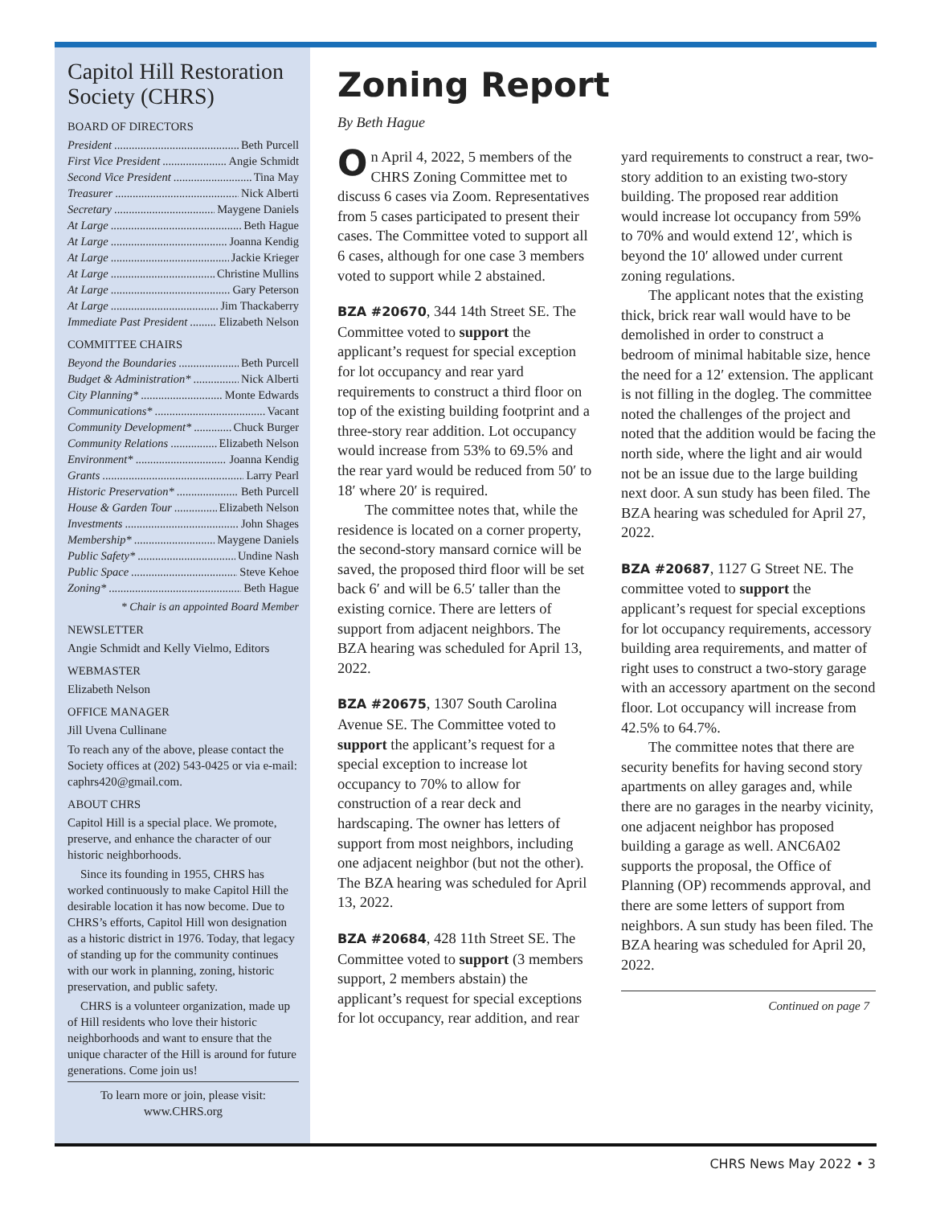Capitol Hill Restoration Society (CHRS)
BOARD OF DIRECTORS
President Beth Purcell
First Vice President Angie Schmidt
Second Vice President Tina May
Treasurer Nick Alberti
Secretary Maygene Daniels
At Large Beth Hague
At Large Joanna Kendig
At Large Jackie Krieger
At Large Christine Mullins
At Large Gary Peterson
At Large Jim Thackaberry
Immediate Past President Elizabeth Nelson
COMMITTEE CHAIRS
Beyond the Boundaries Beth Purcell
Budget & Administration* Nick Alberti
City Planning* Monte Edwards
Communications* Vacant
Community Development* Chuck Burger
Community Relations Elizabeth Nelson
Environment* Joanna Kendig
Grants Larry Pearl
Historic Preservation* Beth Purcell
House & Garden Tour Elizabeth Nelson
Investments John Shages
Membership* Maygene Daniels
Public Safety* Undine Nash
Public Space Steve Kehoe
Zoning* Beth Hague
* Chair is an appointed Board Member
NEWSLETTER
Angie Schmidt and Kelly Vielmo, Editors
WEBMASTER
Elizabeth Nelson
OFFICE MANAGER
Jill Uvena Cullinane
To reach any of the above, please contact the Society offices at (202) 543-0425 or via e-mail: caphrs420@gmail.com.
ABOUT CHRS
Capitol Hill is a special place. We promote, preserve, and enhance the character of our historic neighborhoods.
Since its founding in 1955, CHRS has worked continuously to make Capitol Hill the desirable location it has now become. Due to CHRS’s efforts, Capitol Hill won designation as a historic district in 1976. Today, that legacy of standing up for the community continues with our work in planning, zoning, historic preservation, and public safety.
CHRS is a volunteer organization, made up of Hill residents who love their historic neighborhoods and want to ensure that the unique character of the Hill is around for future generations. Come join us!
To learn more or join, please visit:
www.CHRS.org
Zoning Report
By Beth Hague
On April 4, 2022, 5 members of the CHRS Zoning Committee met to discuss 6 cases via Zoom. Representatives from 5 cases participated to present their cases. The Committee voted to support all 6 cases, although for one case 3 members voted to support while 2 abstained.
BZA #20670, 344 14th Street SE. The Committee voted to support the applicant’s request for special exception for lot occupancy and rear yard requirements to construct a third floor on top of the existing building footprint and a three-story rear addition. Lot occupancy would increase from 53% to 69.5% and the rear yard would be reduced from 50′ to 18′ where 20′ is required.
The committee notes that, while the residence is located on a corner property, the second-story mansard cornice will be saved, the proposed third floor will be set back 6′ and will be 6.5′ taller than the existing cornice. There are letters of support from adjacent neighbors. The BZA hearing was scheduled for April 13, 2022.
BZA #20675, 1307 South Carolina Avenue SE. The Committee voted to support the applicant’s request for a special exception to increase lot occupancy to 70% to allow for construction of a rear deck and hardscaping. The owner has letters of support from most neighbors, including one adjacent neighbor (but not the other). The BZA hearing was scheduled for April 13, 2022.
BZA #20684, 428 11th Street SE. The Committee voted to support (3 members support, 2 members abstain) the applicant’s request for special exceptions for lot occupancy, rear addition, and rear yard requirements to construct a rear, two-story addition to an existing two-story building. The proposed rear addition would increase lot occupancy from 59% to 70% and would extend 12′, which is beyond the 10′ allowed under current zoning regulations.
The applicant notes that the existing thick, brick rear wall would have to be demolished in order to construct a bedroom of minimal habitable size, hence the need for a 12′ extension. The applicant is not filling in the dogleg. The committee noted the challenges of the project and noted that the addition would be facing the north side, where the light and air would not be an issue due to the large building next door. A sun study has been filed. The BZA hearing was scheduled for April 27, 2022.
BZA #20687, 1127 G Street NE. The committee voted to support the applicant’s request for special exceptions for lot occupancy requirements, accessory building area requirements, and matter of right uses to construct a two-story garage with an accessory apartment on the second floor. Lot occupancy will increase from 42.5% to 64.7%.
The committee notes that there are security benefits for having second story apartments on alley garages and, while there are no garages in the nearby vicinity, one adjacent neighbor has proposed building a garage as well. ANC6A02 supports the proposal, the Office of Planning (OP) recommends approval, and there are some letters of support from neighbors. A sun study has been filed. The BZA hearing was scheduled for April 20, 2022.
Continued on page 7
CHRS News May 2022 • 3